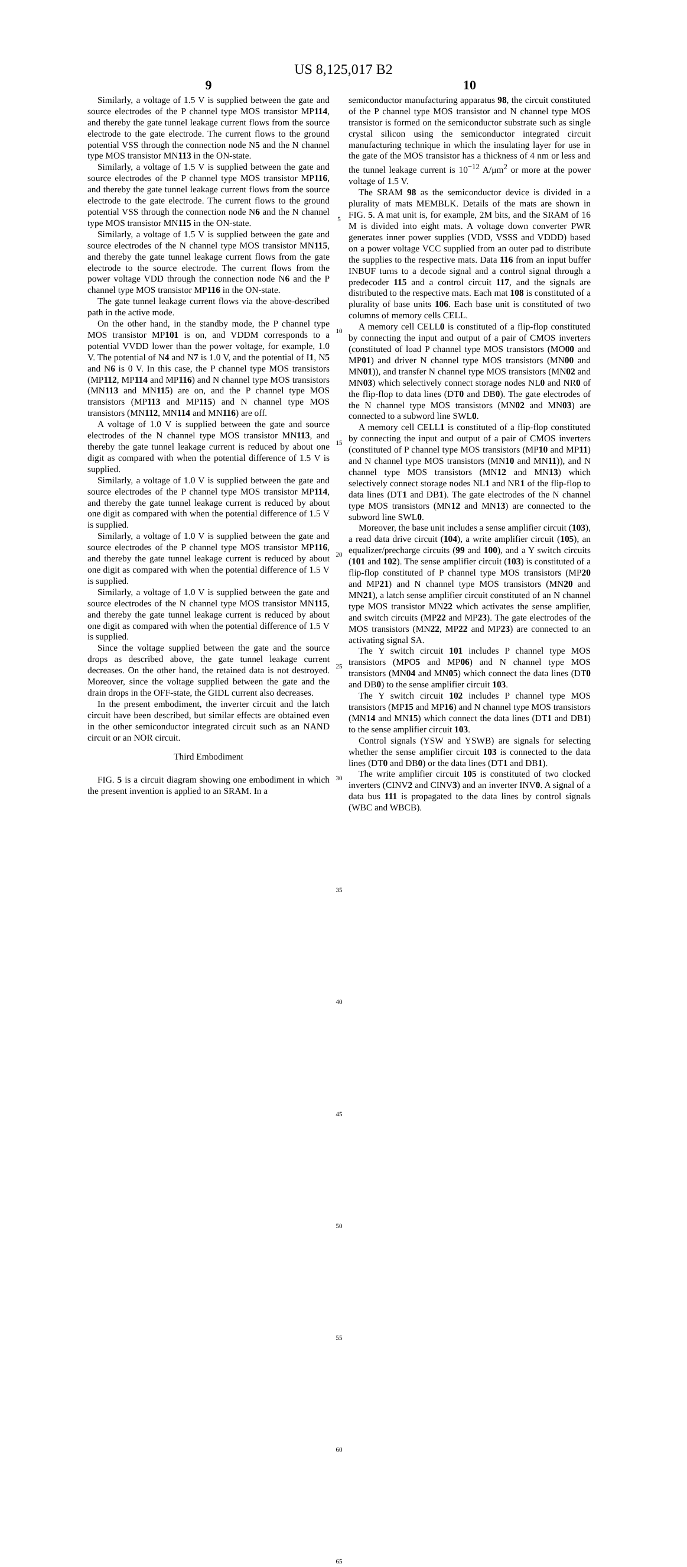US 8,125,017 B2
9
Similarly, a voltage of 1.5 V is supplied between the gate and source electrodes of the P channel type MOS transistor MP114, and thereby the gate tunnel leakage current flows from the source electrode to the gate electrode. The current flows to the ground potential VSS through the connection node N5 and the N channel type MOS transistor MN113 in the ON-state.
Similarly, a voltage of 1.5 V is supplied between the gate and source electrodes of the P channel type MOS transistor MP116, and thereby the gate tunnel leakage current flows from the source electrode to the gate electrode. The current flows to the ground potential VSS through the connection node N6 and the N channel type MOS transistor MN115 in the ON-state.
Similarly, a voltage of 1.5 V is supplied between the gate and source electrodes of the N channel type MOS transistor MN115, and thereby the gate tunnel leakage current flows from the gate electrode to the source electrode. The current flows from the power voltage VDD through the connection node N6 and the P channel type MOS transistor MP116 in the ON-state.
The gate tunnel leakage current flows via the above-described path in the active mode.
On the other hand, in the standby mode, the P channel type MOS transistor MP101 is on, and VDDM corresponds to a potential VVDD lower than the power voltage, for example, 1.0 V. The potential of N4 and N7 is 1.0 V, and the potential of I1, N5 and N6 is 0 V. In this case, the P channel type MOS transistors (MP112, MP114 and MP116) and N channel type MOS transistors (MN113 and MN115) are on, and the P channel type MOS transistors (MP113 and MP115) and N channel type MOS transistors (MN112, MN114 and MN116) are off.
A voltage of 1.0 V is supplied between the gate and source electrodes of the N channel type MOS transistor MN113, and thereby the gate tunnel leakage current is reduced by about one digit as compared with when the potential difference of 1.5 V is supplied.
Similarly, a voltage of 1.0 V is supplied between the gate and source electrodes of the P channel type MOS transistor MP114, and thereby the gate tunnel leakage current is reduced by about one digit as compared with when the potential difference of 1.5 V is supplied.
Similarly, a voltage of 1.0 V is supplied between the gate and source electrodes of the P channel type MOS transistor MP116, and thereby the gate tunnel leakage current is reduced by about one digit as compared with when the potential difference of 1.5 V is supplied.
Similarly, a voltage of 1.0 V is supplied between the gate and source electrodes of the N channel type MOS transistor MN115, and thereby the gate tunnel leakage current is reduced by about one digit as compared with when the potential difference of 1.5 V is supplied.
Since the voltage supplied between the gate and the source drops as described above, the gate tunnel leakage current decreases. On the other hand, the retained data is not destroyed. Moreover, since the voltage supplied between the gate and the drain drops in the OFF-state, the GIDL current also decreases.
In the present embodiment, the inverter circuit and the latch circuit have been described, but similar effects are obtained even in the other semiconductor integrated circuit such as an NAND circuit or an NOR circuit.
Third Embodiment
FIG. 5 is a circuit diagram showing one embodiment in which the present invention is applied to an SRAM. In a
5
10
15
20
25
30
35
40
45
50
55
60
65
10
semiconductor manufacturing apparatus 98, the circuit constituted of the P channel type MOS transistor and N channel type MOS transistor is formed on the semiconductor substrate such as single crystal silicon using the semiconductor integrated circuit manufacturing technique in which the insulating layer for use in the gate of the MOS transistor has a thickness of 4 nm or less and the tunnel leakage current is 10<sup>−12</sup> A/μm<sup>2</sup> or more at the power voltage of 1.5 V.
The SRAM 98 as the semiconductor device is divided in a plurality of mats MEMBLK. Details of the mats are shown in FIG. 5. A mat unit is, for example, 2M bits, and the SRAM of 16 M is divided into eight mats. A voltage down converter PWR generates inner power supplies (VDD, VSSS and VDDD) based on a power voltage VCC supplied from an outer pad to distribute the supplies to the respective mats. Data 116 from an input buffer INBUF turns to a decode signal and a control signal through a predecoder 115 and a control circuit 117, and the signals are distributed to the respective mats. Each mat 108 is constituted of a plurality of base units 106. Each base unit is constituted of two columns of memory cells CELL.
A memory cell CELL0 is constituted of a flip-flop constituted by connecting the input and output of a pair of CMOS inverters (constituted of load P channel type MOS transistors (MO00 and MP01) and driver N channel type MOS transistors (MN00 and MN01)), and transfer N channel type MOS transistors (MN02 and MN03) which selectively connect storage nodes NL0 and NR0 of the flip-flop to data lines (DT0 and DB0). The gate electrodes of the N channel type MOS transistors (MN02 and MN03) are connected to a subword line SWL0.
A memory cell CELL1 is constituted of a flip-flop constituted by connecting the input and output of a pair of CMOS inverters (constituted of P channel type MOS transistors (MP10 and MP11) and N channel type MOS transistors (MN10 and MN11)), and N channel type MOS transistors (MN12 and MN13) which selectively connect storage nodes NL1 and NR1 of the flip-flop to data lines (DT1 and DB1). The gate electrodes of the N channel type MOS transistors (MN12 and MN13) are connected to the subword line SWL0.
Moreover, the base unit includes a sense amplifier circuit (103), a read data drive circuit (104), a write amplifier circuit (105), an equalizer/precharge circuits (99 and 100), and a Y switch circuits (101 and 102). The sense amplifier circuit (103) is constituted of a flip-flop constituted of P channel type MOS transistors (MP20 and MP21) and N channel type MOS transistors (MN20 and MN21), a latch sense amplifier circuit constituted of an N channel type MOS transistor MN22 which activates the sense amplifier, and switch circuits (MP22 and MP23). The gate electrodes of the MOS transistors (MN22, MP22 and MP23) are connected to an activating signal SA.
The Y switch circuit 101 includes P channel type MOS transistors (MPO5 and MP06) and N channel type MOS transistors (MN04 and MN05) which connect the data lines (DT0 and DB0) to the sense amplifier circuit 103.
The Y switch circuit 102 includes P channel type MOS transistors (MP15 and MP16) and N channel type MOS transistors (MN14 and MN15) which connect the data lines (DT1 and DB1) to the sense amplifier circuit 103.
Control signals (YSW and YSWB) are signals for selecting whether the sense amplifier circuit 103 is connected to the data lines (DT0 and DB0) or the data lines (DT1 and DB1).
The write amplifier circuit 105 is constituted of two clocked inverters (CINV2 and CINV3) and an inverter INV0. A signal of a data bus 111 is propagated to the data lines by control signals (WBC and WBCB).